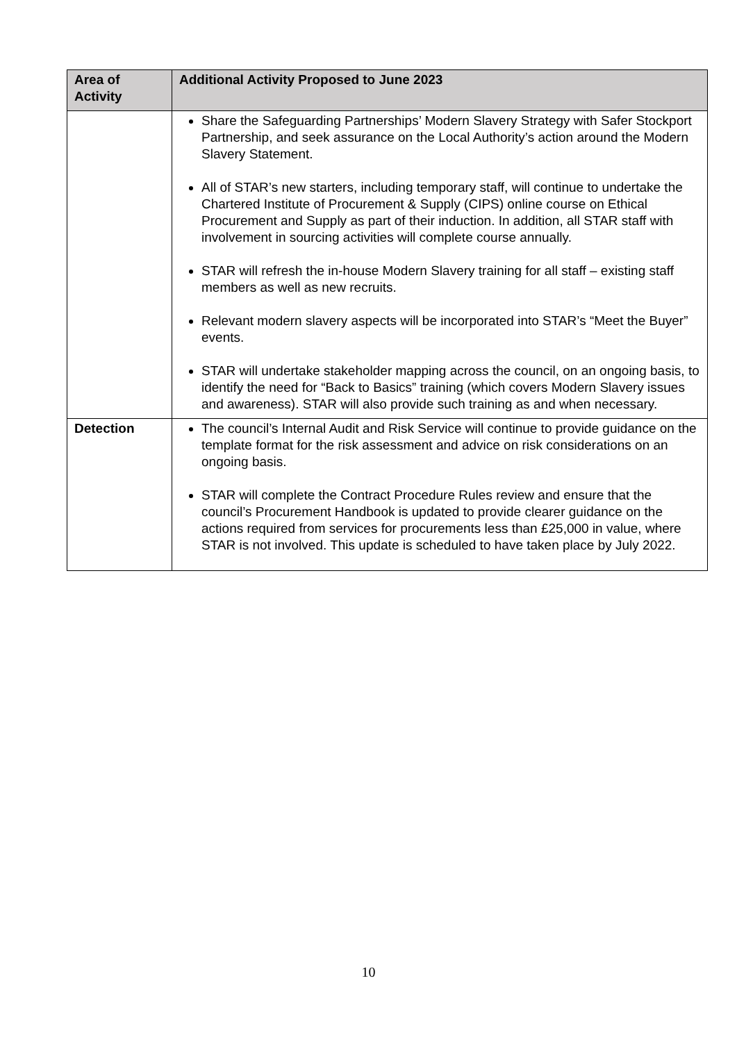| Area of Activity | Additional Activity Proposed to June 2023 |
| --- | --- |
| | Share the Safeguarding Partnerships’ Modern Slavery Strategy with Safer Stockport Partnership, and seek assurance on the Local Authority’s action around the Modern Slavery Statement. All of STAR’s new starters, including temporary staff, will continue to undertake the Chartered Institute of Procurement & Supply (CIPS) online course on Ethical Procurement and Supply as part of their induction. In addition, all STAR staff with involvement in sourcing activities will complete course annually. STAR will refresh the in-house Modern Slavery training for all staff – existing staff members as well as new recruits. Relevant modern slavery aspects will be incorporated into STAR’s “Meet the Buyer” events. STAR will undertake stakeholder mapping across the council, on an ongoing basis, to identify the need for “Back to Basics” training (which covers Modern Slavery issues and awareness). STAR will also provide such training as and when necessary. |
| Detection | The council’s Internal Audit and Risk Service will continue to provide guidance on the template format for the risk assessment and advice on risk considerations on an ongoing basis. STAR will complete the Contract Procedure Rules review and ensure that the council’s Procurement Handbook is updated to provide clearer guidance on the actions required from services for procurements less than £25,000 in value, where STAR is not involved. This update is scheduled to have taken place by July 2022. |
10